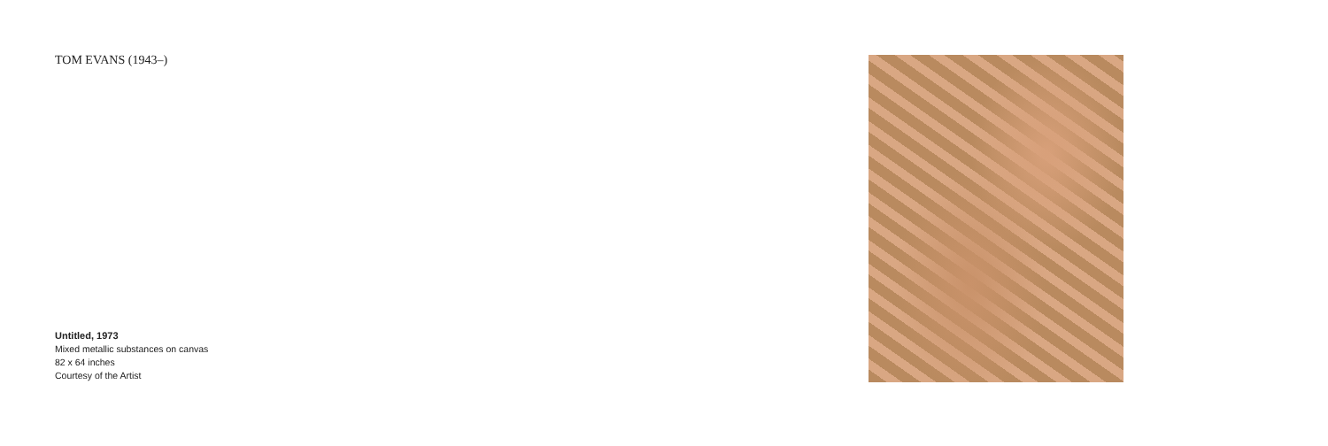TOM EVANS (1943–)
Untitled, 1973
Mixed metallic substances on canvas
82 x 64 inches
Courtesy of the Artist